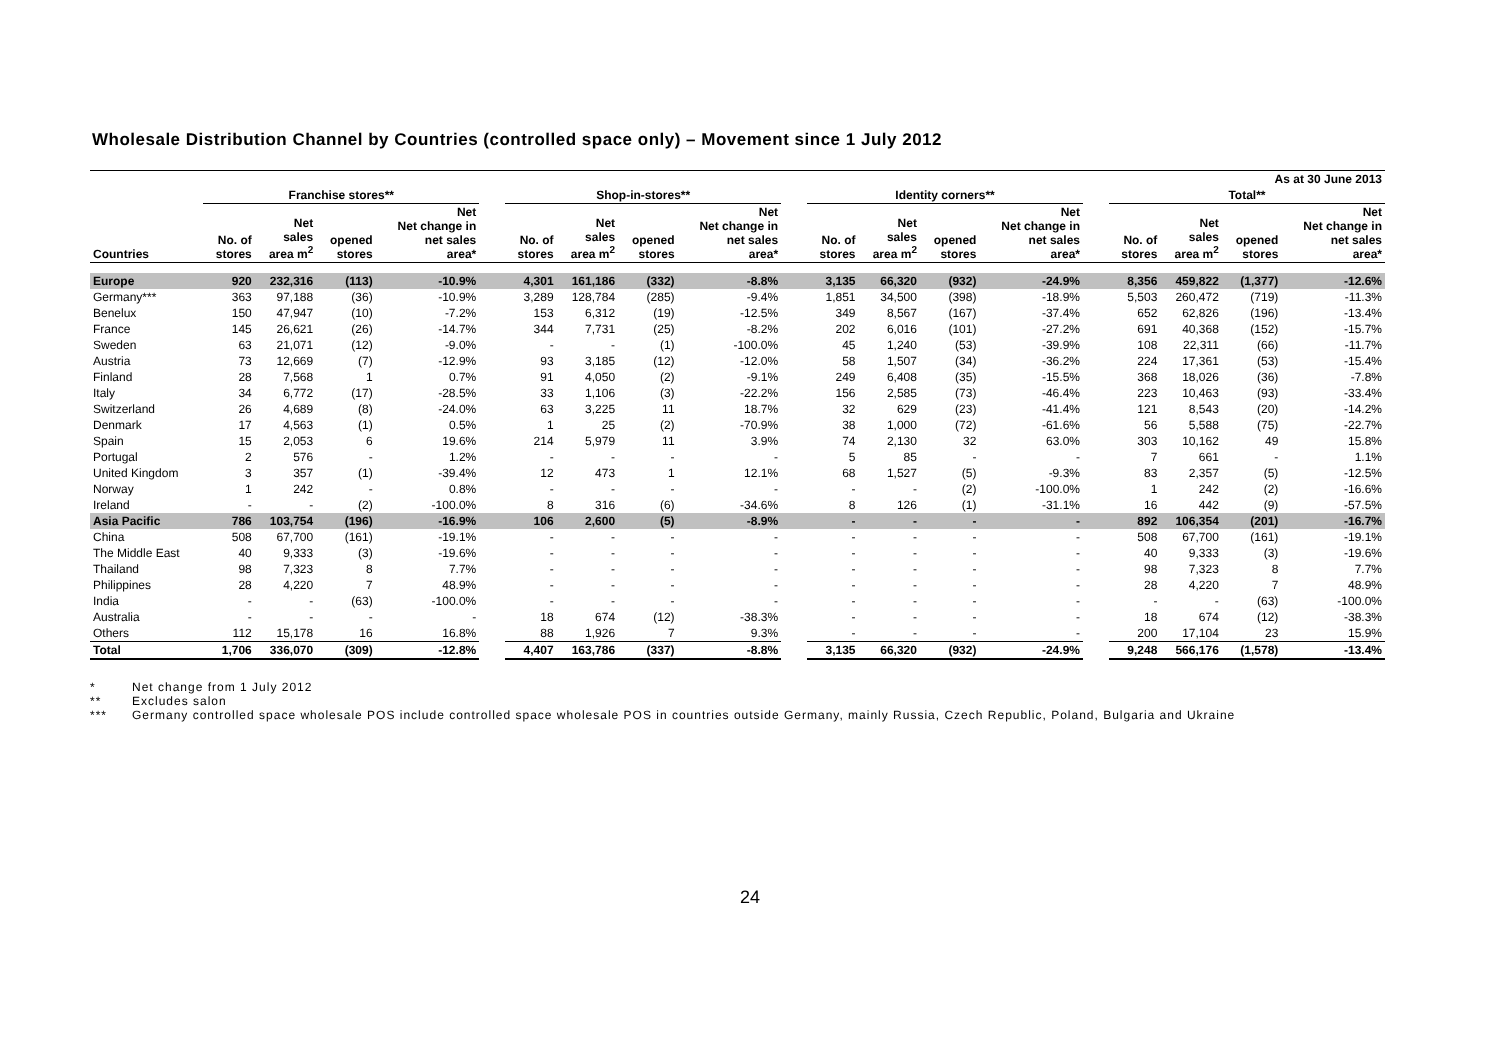Wholesale Distribution Channel by Countries (controlled space only) – Movement since 1 July 2012
| As at 30 June 2013 | | | | | | | | | | | | | | | | | | | |
| --- | --- | --- | --- | --- | --- | --- | --- | --- | --- | --- | --- | --- | --- | --- | --- | --- | --- | --- | --- |
| | Franchise stores** | | | | | Shop-in-stores** | | | | | Identity corners** | | | | | Total** | | | |
| Countries | No. of stores | Net sales area m<sup>2</sup> | opened stores | Net Net change in net sales area* | | No. of stores | Net sales area m<sup>2</sup> | opened stores | Net Net change in net sales area* | | No. of stores | Net sales area m<sup>2</sup> | opened stores | Net Net change in net sales area* | | No. of stores | Net sales area m<sup>2</sup> | opened stores | Net Net change in net sales area* |
| Europe | 920 | 232,316 | (113) | -10.9% | | 4,301 | 161,186 | (332) | -8.8% | | 3,135 | 66,320 | (932) | -24.9% | | 8,356 | 459,822 | (1,377) | -12.6% |
| Germany*** | 363 | 97,188 | (36) | -10.9% | | 3,289 | 128,784 | (285) | -9.4% | | 1,851 | 34,500 | (398) | -18.9% | | 5,503 | 260,472 | (719) | -11.3% |
| Benelux | 150 | 47,947 | (10) | -7.2% | | 153 | 6,312 | (19) | -12.5% | | 349 | 8,567 | (167) | -37.4% | | 652 | 62,826 | (196) | -13.4% |
| France | 145 | 26,621 | (26) | -14.7% | | 344 | 7,731 | (25) | -8.2% | | 202 | 6,016 | (101) | -27.2% | | 691 | 40,368 | (152) | -15.7% |
| Sweden | 63 | 21,071 | (12) | -9.0% | | - | - | (1) | -100.0% | | 45 | 1,240 | (53) | -39.9% | | 108 | 22,311 | (66) | -11.7% |
| Austria | 73 | 12,669 | (7) | -12.9% | | 93 | 3,185 | (12) | -12.0% | | 58 | 1,507 | (34) | -36.2% | | 224 | 17,361 | (53) | -15.4% |
| Finland | 28 | 7,568 | 1 | 0.7% | | 91 | 4,050 | (2) | -9.1% | | 249 | 6,408 | (35) | -15.5% | | 368 | 18,026 | (36) | -7.8% |
| Italy | 34 | 6,772 | (17) | -28.5% | | 33 | 1,106 | (3) | -22.2% | | 156 | 2,585 | (73) | -46.4% | | 223 | 10,463 | (93) | -33.4% |
| Switzerland | 26 | 4,689 | (8) | -24.0% | | 63 | 3,225 | 11 | 18.7% | | 32 | 629 | (23) | -41.4% | | 121 | 8,543 | (20) | -14.2% |
| Denmark | 17 | 4,563 | (1) | 0.5% | | 1 | 25 | (2) | -70.9% | | 38 | 1,000 | (72) | -61.6% | | 56 | 5,588 | (75) | -22.7% |
| Spain | 15 | 2,053 | 6 | 19.6% | | 214 | 5,979 | 11 | 3.9% | | 74 | 2,130 | 32 | 63.0% | | 303 | 10,162 | 49 | 15.8% |
| Portugal | 2 | 576 | - | 1.2% | | - | - | - | - | | 5 | 85 | - | - | | 7 | 661 | - | 1.1% |
| United Kingdom | 3 | 357 | (1) | -39.4% | | 12 | 473 | 1 | 12.1% | | 68 | 1,527 | (5) | -9.3% | | 83 | 2,357 | (5) | -12.5% |
| Norway | 1 | 242 | - | 0.8% | | - | - | - | - | | - | - | (2) | -100.0% | | 1 | 242 | (2) | -16.6% |
| Ireland | - | - | (2) | -100.0% | | 8 | 316 | (6) | -34.6% | | 8 | 126 | (1) | -31.1% | | 16 | 442 | (9) | -57.5% |
| Asia Pacific | 786 | 103,754 | (196) | -16.9% | | 106 | 2,600 | (5) | -8.9% | | - | - | - | - | | 892 | 106,354 | (201) | -16.7% |
| China | 508 | 67,700 | (161) | -19.1% | | - | - | - | - | | - | - | - | - | | 508 | 67,700 | (161) | -19.1% |
| The Middle East | 40 | 9,333 | (3) | -19.6% | | - | - | - | - | | - | - | - | - | | 40 | 9,333 | (3) | -19.6% |
| Thailand | 98 | 7,323 | 8 | 7.7% | | - | - | - | - | | - | - | - | - | | 98 | 7,323 | 8 | 7.7% |
| Philippines | 28 | 4,220 | 7 | 48.9% | | - | - | - | - | | - | - | - | - | | 28 | 4,220 | 7 | 48.9% |
| India | - | - | (63) | -100.0% | | - | - | - | - | | - | - | - | - | | - | - | (63) | -100.0% |
| Australia | - | - | - | - | | 18 | 674 | (12) | -38.3% | | - | - | - | - | | 18 | 674 | (12) | -38.3% |
| Others | 112 | 15,178 | 16 | 16.8% | | 88 | 1,926 | 7 | 9.3% | | - | - | - | - | | 200 | 17,104 | 23 | 15.9% |
| Total | 1,706 | 336,070 | (309) | -12.8% | | 4,407 | 163,786 | (337) | -8.8% | | 3,135 | 66,320 | (932) | -24.9% | | 9,248 | 566,176 | (1,578) | -13.4% |
* Net change from 1 July 2012
** Excludes salon
*** Germany controlled space wholesale POS include controlled space wholesale POS in countries outside Germany, mainly Russia, Czech Republic, Poland, Bulgaria and Ukraine
24